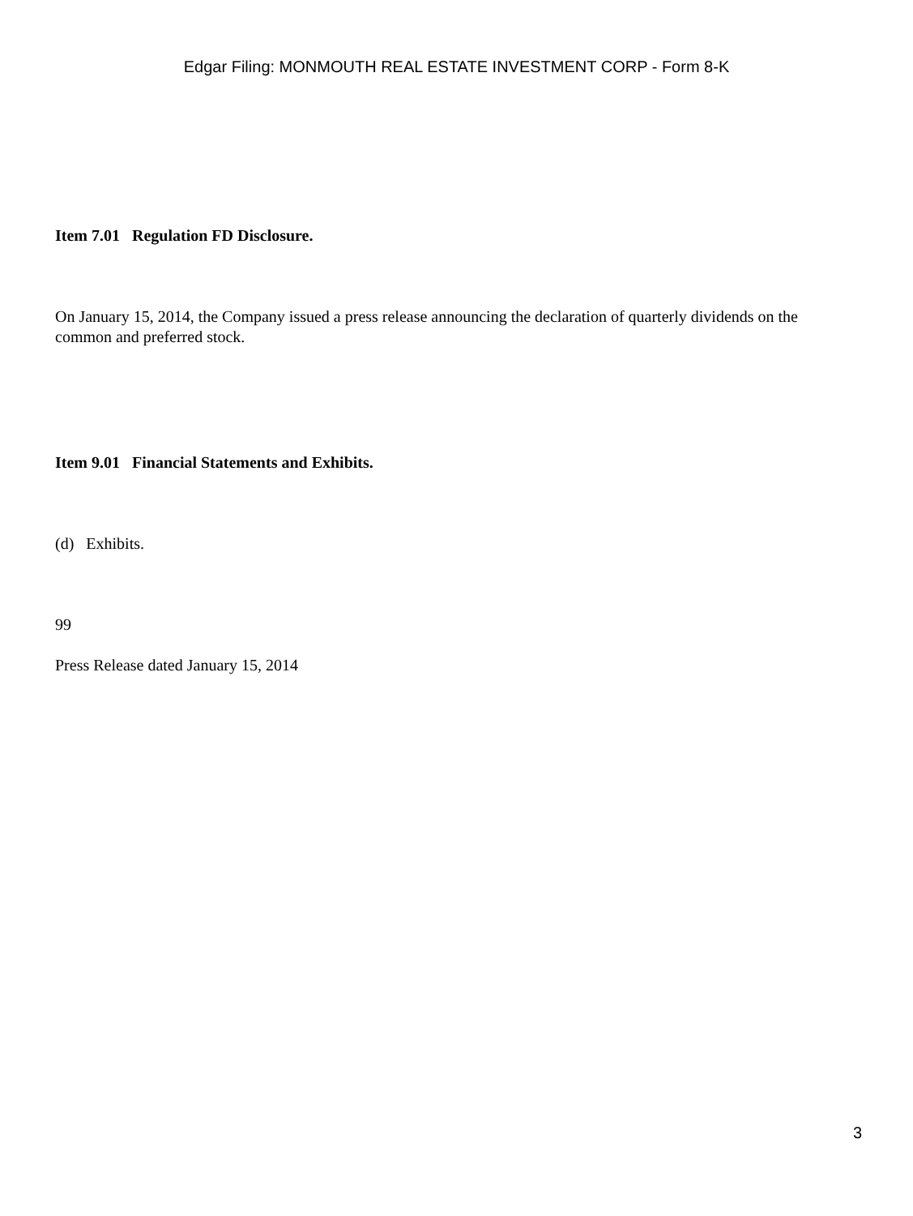Edgar Filing: MONMOUTH REAL ESTATE INVESTMENT CORP - Form 8-K
Item 7.01 Regulation FD Disclosure.
On January 15, 2014, the Company issued a press release announcing the declaration of quarterly dividends on the common and preferred stock.
Item 9.01 Financial Statements and Exhibits.
(d) Exhibits.
99
Press Release dated January 15, 2014
3